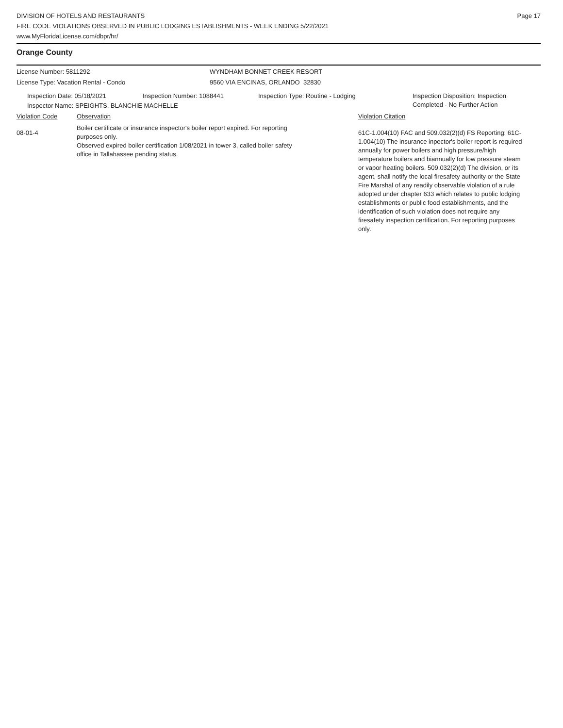DIVISION OF HOTELS AND RESTAURANTS
FIRE CODE VIOLATIONS OBSERVED IN PUBLIC LODGING ESTABLISHMENTS - WEEK ENDING 5/22/2021
www.MyFloridaLicense.com/dbpr/hr/
Page 17
Orange County
License Number: 5811292 WYNDHAM BONNET CREEK RESORT
License Type: Vacation Rental - Condo 9560 VIA ENCINAS, ORLANDO 32830
Inspection Date: 05/18/2021 Inspection Number: 1088441 Inspection Type: Routine - Lodging Inspection Disposition: Inspection
Completed - No Further Action
Inspector Name: SPEIGHTS, BLANCHIE MACHELLE
Violation Code Observation Violation Citation
08-01-4
Boiler certificate or insurance inspector's boiler report expired. For reporting
purposes only.
Observed expired boiler certification 1/08/2021 in tower 3, called boiler safety
office in Tallahassee pending status.
61C-1.004(10) FAC and 509.032(2)(d) FS Reporting: 61C-1.004(10) The insurance inpector's boiler report is required annually for power boilers and high pressure/high temperature boilers and biannually for low pressure steam or vapor heating boilers. 509.032(2)(d) The division, or its agent, shall notify the local firesafety authority or the State Fire Marshal of any readily observable violation of a rule adopted under chapter 633 which relates to public lodging establishments or public food establishments, and the identification of such violation does not require any firesafety inspection certification. For reporting purposes only.